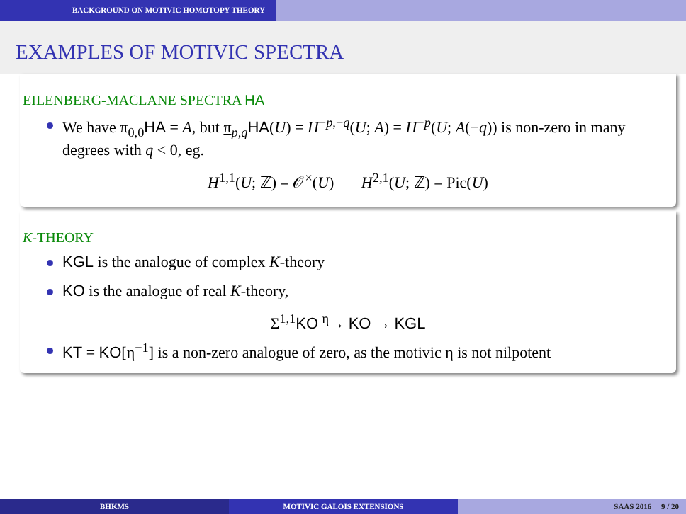BACKGROUND ON MOTIVIC HOMOTOPY THEORY
EXAMPLES OF MOTIVIC SPECTRA
EILENBERG-MACLANE SPECTRA HA
We have π<sub>0,0</sub>HA = A, but π<sub>p,q</sub>HA(U) = H<sup>−p,−q</sup>(U; A) = H<sup>−p</sup>(U; A(−q)) is non-zero in many degrees with q < 0, eg.
H<sup>1,1</sup>(U; ℤ) = 𝒪<sup>×</sup>(U) H<sup>2,1</sup>(U; ℤ) = Pic(U)
K-THEORY
KGL is the analogue of complex K-theory
KO is the analogue of real K-theory,
Σ<sup>1,1</sup>KO <sup>η</sup>→ KO → KGL
KT = KO[η<sup>−1</sup>] is a non-zero analogue of zero, as the motivic η is not nilpotent
BHKMS MOTIVIC GALOIS EXTENSIONS SAAS 2016 9 / 20